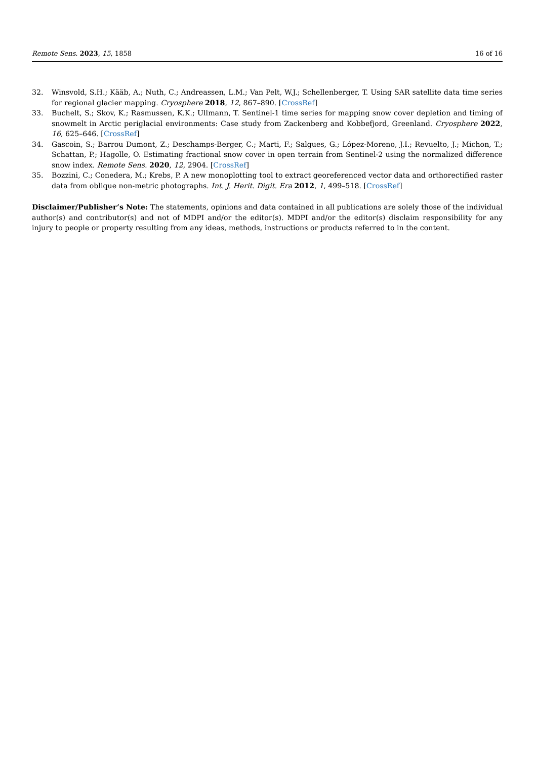Remote Sens. 2023, 15, 1858 16 of 16
32. Winsvold, S.H.; Kääb, A.; Nuth, C.; Andreassen, L.M.; Van Pelt, W.J.; Schellenberger, T. Using SAR satellite data time series for regional glacier mapping. Cryosphere 2018, 12, 867–890. [CrossRef]
33. Buchelt, S.; Skov, K.; Rasmussen, K.K.; Ullmann, T. Sentinel-1 time series for mapping snow cover depletion and timing of snowmelt in Arctic periglacial environments: Case study from Zackenberg and Kobbefjord, Greenland. Cryosphere 2022, 16, 625–646. [CrossRef]
34. Gascoin, S.; Barrou Dumont, Z.; Deschamps-Berger, C.; Marti, F.; Salgues, G.; López-Moreno, J.I.; Revuelto, J.; Michon, T.; Schattan, P.; Hagolle, O. Estimating fractional snow cover in open terrain from Sentinel-2 using the normalized difference snow index. Remote Sens. 2020, 12, 2904. [CrossRef]
35. Bozzini, C.; Conedera, M.; Krebs, P. A new monoplotting tool to extract georeferenced vector data and orthorectified raster data from oblique non-metric photographs. Int. J. Herit. Digit. Era 2012, 1, 499–518. [CrossRef]
Disclaimer/Publisher’s Note: The statements, opinions and data contained in all publications are solely those of the individual author(s) and contributor(s) and not of MDPI and/or the editor(s). MDPI and/or the editor(s) disclaim responsibility for any injury to people or property resulting from any ideas, methods, instructions or products referred to in the content.